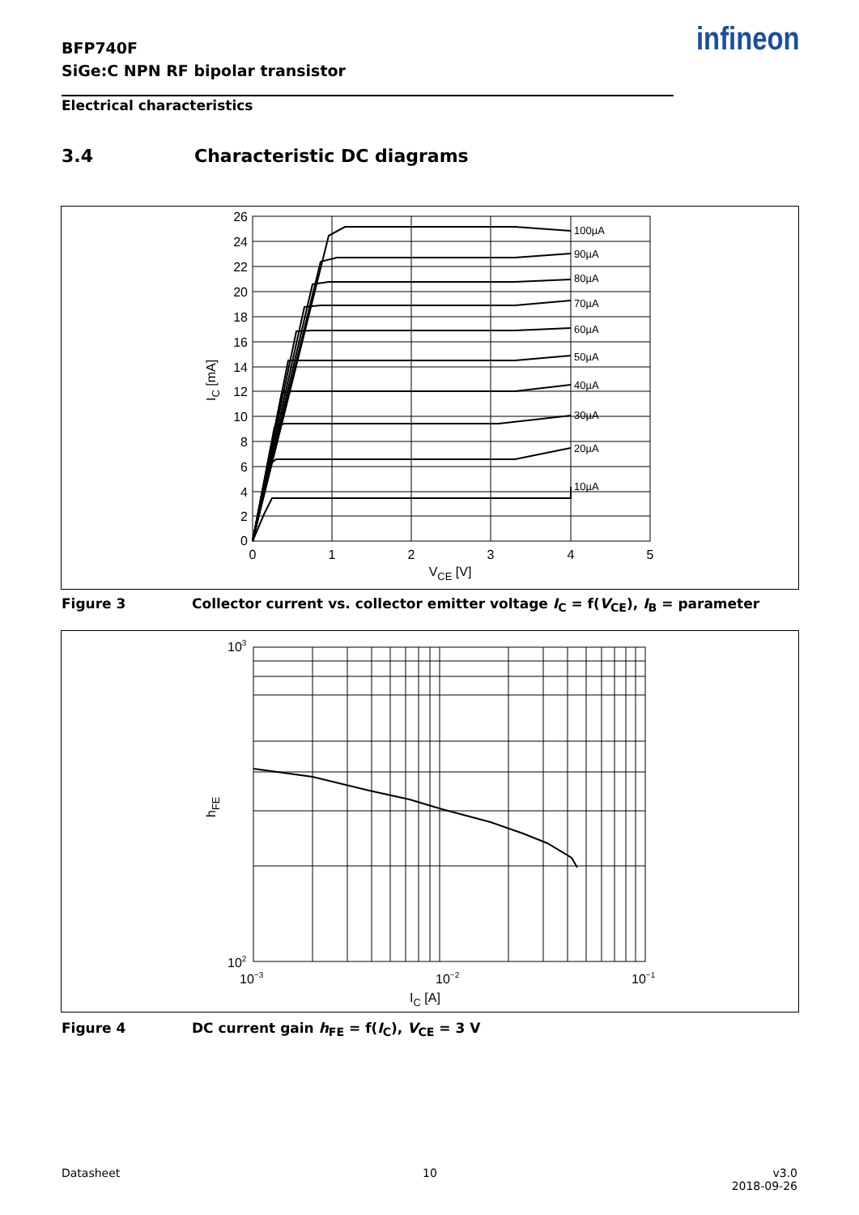BFP740F
SiGe:C NPN RF bipolar transistor
infineon
Electrical characteristics
3.4 Characteristic DC diagrams
26
24
22
20
18
16
14
12
10
8
6
4
2
0
0
1
2
3
4
5
VCE [V]
100µA
90µA
80µA
70µA
60µA
50µA
40µA
30µA
20µA
10µA
IC [mA]
Figure 3 Collector current vs. collector emitter voltage I<sub>C</sub> = f(V<sub>CE</sub>), I<sub>B</sub> = parameter
103
102
10−3
10−2
10−1
IC [A]
hFE
Figure 4 DC current gain h<sub>FE</sub> = f(I<sub>C</sub>), V<sub>CE</sub> = 3 V
Datasheet 10
v3.0
2018-09-26